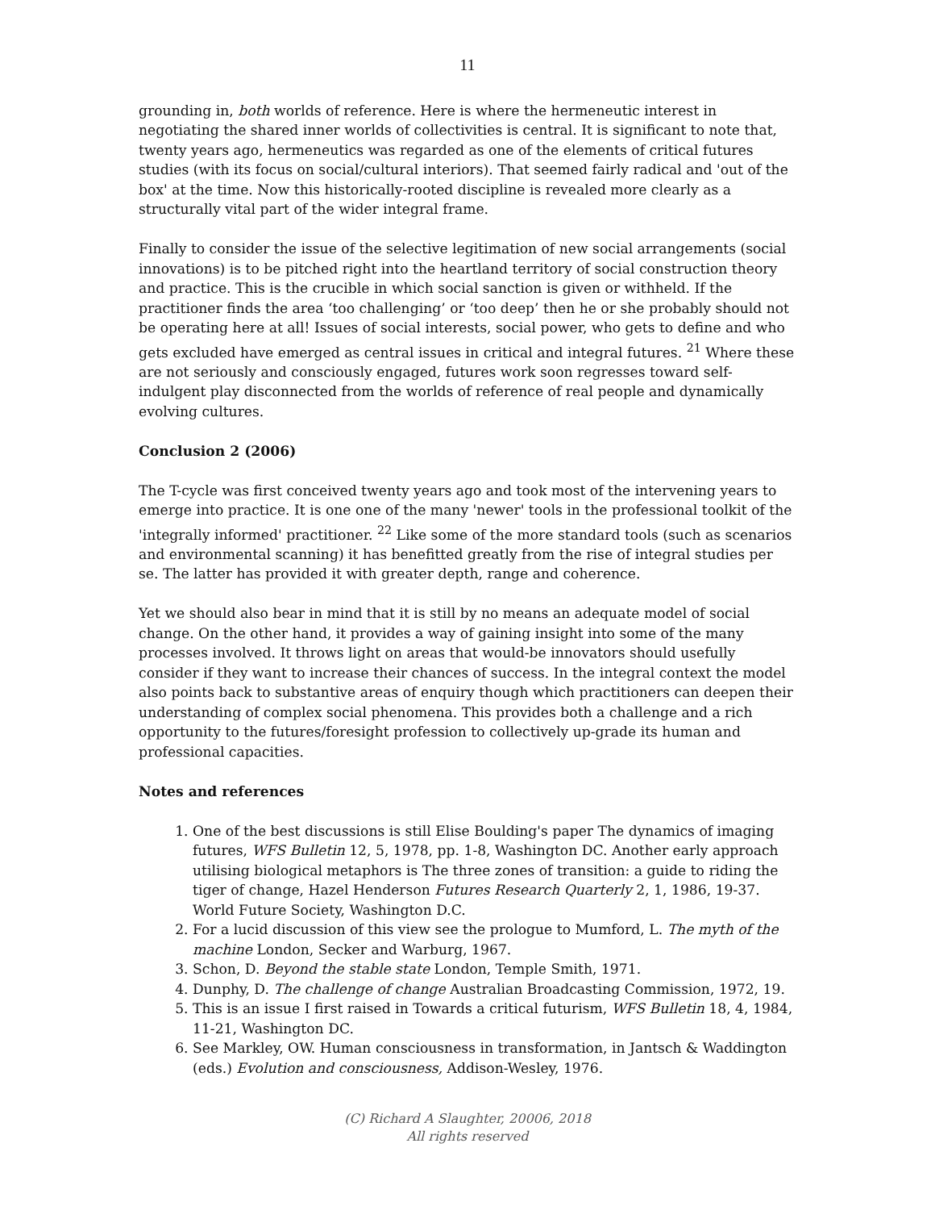11
grounding in, both worlds of reference. Here is where the hermeneutic interest in negotiating the shared inner worlds of collectivities is central. It is significant to note that, twenty years ago, hermeneutics was regarded as one of the elements of critical futures studies (with its focus on social/cultural interiors). That seemed fairly radical and 'out of the box' at the time. Now this historically-rooted discipline is revealed more clearly as a structurally vital part of the wider integral frame.
Finally to consider the issue of the selective legitimation of new social arrangements (social innovations) is to be pitched right into the heartland territory of social construction theory and practice. This is the crucible in which social sanction is given or withheld. If the practitioner finds the area ‘too challenging’ or ‘too deep’ then he or she probably should not be operating here at all! Issues of social interests, social power, who gets to define and who gets excluded have emerged as central issues in critical and integral futures. <sup>21</sup> Where these are not seriously and consciously engaged, futures work soon regresses toward self-indulgent play disconnected from the worlds of reference of real people and dynamically evolving cultures.
Conclusion 2 (2006)
The T-cycle was first conceived twenty years ago and took most of the intervening years to emerge into practice. It is one one of the many 'newer' tools in the professional toolkit of the 'integrally informed' practitioner. <sup>22</sup> Like some of the more standard tools (such as scenarios and environmental scanning) it has benefitted greatly from the rise of integral studies per se. The latter has provided it with greater depth, range and coherence.
Yet we should also bear in mind that it is still by no means an adequate model of social change. On the other hand, it provides a way of gaining insight into some of the many processes involved. It throws light on areas that would-be innovators should usefully consider if they want to increase their chances of success. In the integral context the model also points back to substantive areas of enquiry though which practitioners can deepen their understanding of complex social phenomena. This provides both a challenge and a rich opportunity to the futures/foresight profession to collectively up-grade its human and professional capacities.
Notes and references
1. One of the best discussions is still Elise Boulding's paper The dynamics of imaging futures, WFS Bulletin 12, 5, 1978, pp. 1-8, Washington DC. Another early approach utilising biological metaphors is The three zones of transition: a guide to riding the tiger of change, Hazel Henderson Futures Research Quarterly 2, 1, 1986, 19-37. World Future Society, Washington D.C.
2. For a lucid discussion of this view see the prologue to Mumford, L. The myth of the machine London, Secker and Warburg, 1967.
3. Schon, D. Beyond the stable state London, Temple Smith, 1971.
4. Dunphy, D. The challenge of change Australian Broadcasting Commission, 1972, 19.
5. This is an issue I first raised in Towards a critical futurism, WFS Bulletin 18, 4, 1984, 11-21, Washington DC.
6. See Markley, OW. Human consciousness in transformation, in Jantsch & Waddington (eds.) Evolution and consciousness, Addison-Wesley, 1976.
(C) Richard A Slaughter, 20006, 2018
All rights reserved